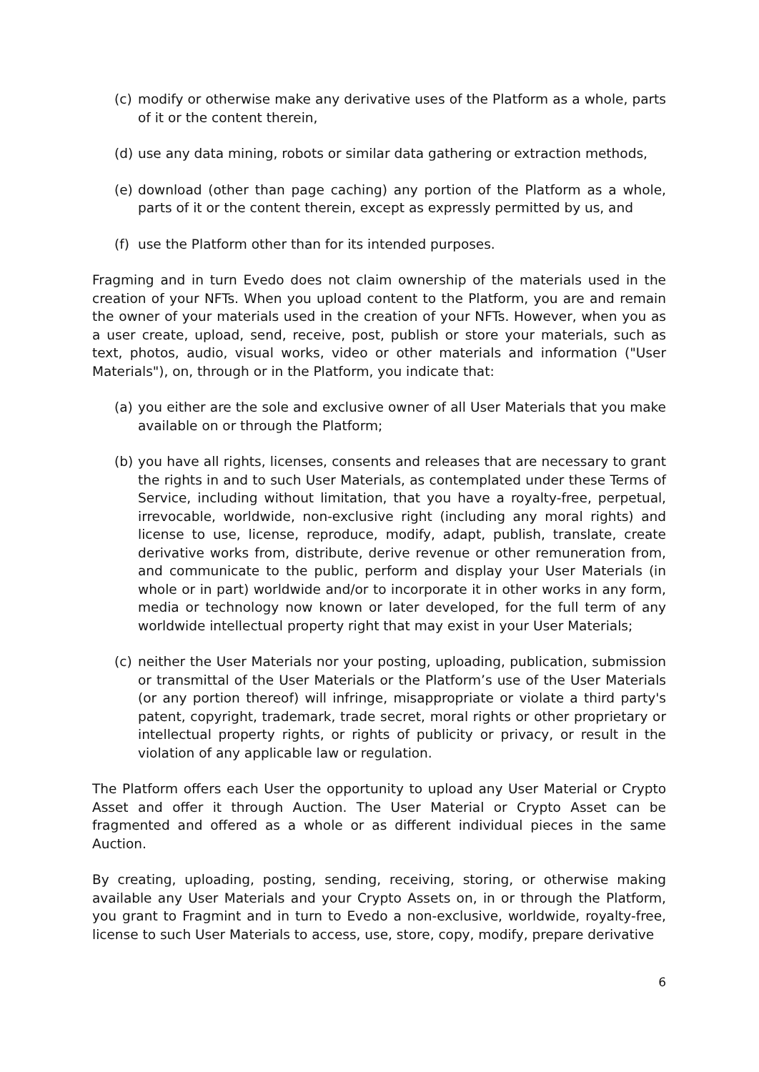(c) modify or otherwise make any derivative uses of the Platform as a whole, parts of it or the content therein,
(d) use any data mining, robots or similar data gathering or extraction methods,
(e) download (other than page caching) any portion of the Platform as a whole, parts of it or the content therein, except as expressly permitted by us, and
(f) use the Platform other than for its intended purposes.
Fragming and in turn Evedo does not claim ownership of the materials used in the creation of your NFTs. When you upload content to the Platform, you are and remain the owner of your materials used in the creation of your NFTs. However, when you as a user create, upload, send, receive, post, publish or store your materials, such as text, photos, audio, visual works, video or other materials and information ("User Materials"), on, through or in the Platform, you indicate that:
(a) you either are the sole and exclusive owner of all User Materials that you make available on or through the Platform;
(b) you have all rights, licenses, consents and releases that are necessary to grant the rights in and to such User Materials, as contemplated under these Terms of Service, including without limitation, that you have a royalty-free, perpetual, irrevocable, worldwide, non-exclusive right (including any moral rights) and license to use, license, reproduce, modify, adapt, publish, translate, create derivative works from, distribute, derive revenue or other remuneration from, and communicate to the public, perform and display your User Materials (in whole or in part) worldwide and/or to incorporate it in other works in any form, media or technology now known or later developed, for the full term of any worldwide intellectual property right that may exist in your User Materials;
(c) neither the User Materials nor your posting, uploading, publication, submission or transmittal of the User Materials or the Platform’s use of the User Materials (or any portion thereof) will infringe, misappropriate or violate a third party's patent, copyright, trademark, trade secret, moral rights or other proprietary or intellectual property rights, or rights of publicity or privacy, or result in the violation of any applicable law or regulation.
The Platform offers each User the opportunity to upload any User Material or Crypto Asset and offer it through Auction. The User Material or Crypto Asset can be fragmented and offered as a whole or as different individual pieces in the same Auction.
By creating, uploading, posting, sending, receiving, storing, or otherwise making available any User Materials and your Crypto Assets on, in or through the Platform, you grant to Fragmint and in turn to Evedo a non-exclusive, worldwide, royalty-free, license to such User Materials to access, use, store, copy, modify, prepare derivative
6